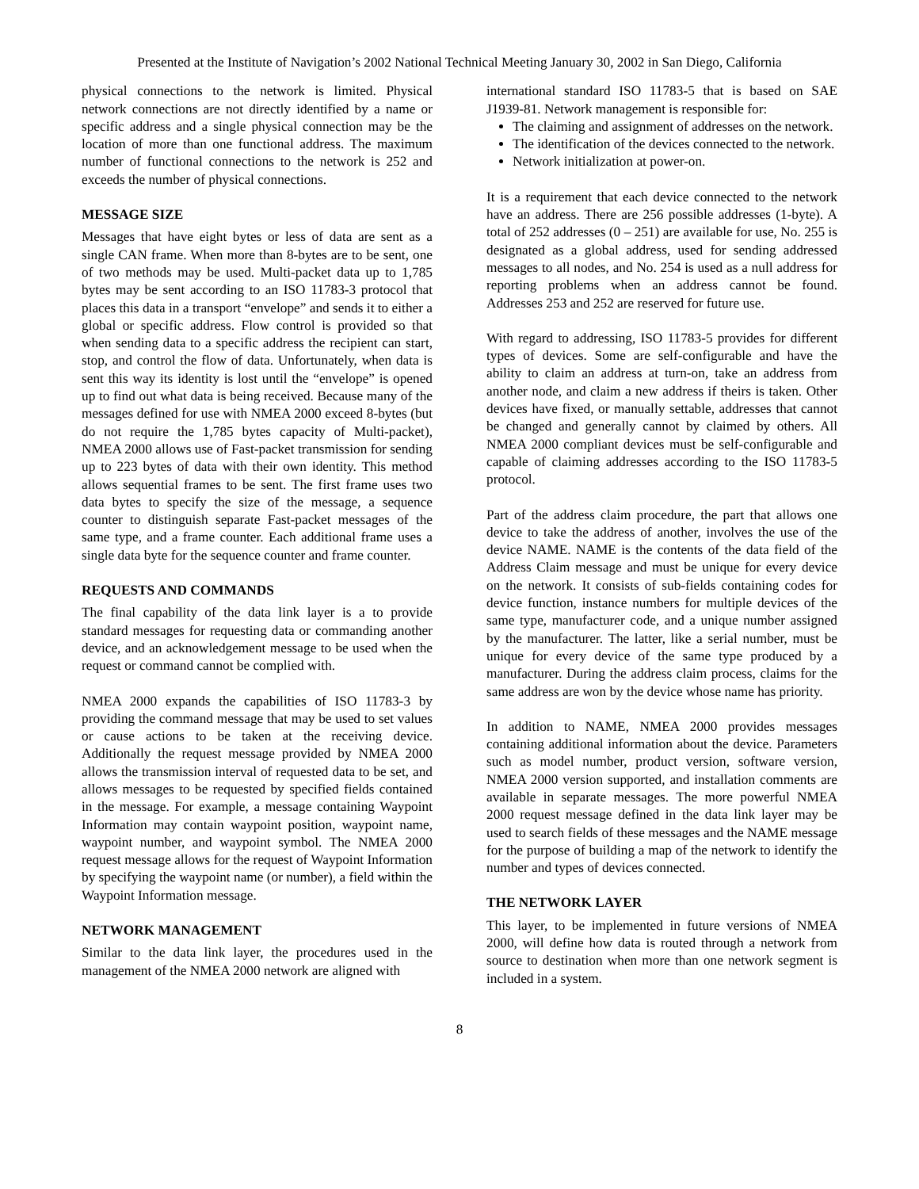Presented at the Institute of Navigation’s 2002 National Technical Meeting January 30, 2002 in San Diego, California
physical connections to the network is limited. Physical network connections are not directly identified by a name or specific address and a single physical connection may be the location of more than one functional address. The maximum number of functional connections to the network is 252 and exceeds the number of physical connections.
MESSAGE SIZE
Messages that have eight bytes or less of data are sent as a single CAN frame. When more than 8-bytes are to be sent, one of two methods may be used. Multi-packet data up to 1,785 bytes may be sent according to an ISO 11783-3 protocol that places this data in a transport “envelope” and sends it to either a global or specific address. Flow control is provided so that when sending data to a specific address the recipient can start, stop, and control the flow of data. Unfortunately, when data is sent this way its identity is lost until the “envelope” is opened up to find out what data is being received. Because many of the messages defined for use with NMEA 2000 exceed 8-bytes (but do not require the 1,785 bytes capacity of Multi-packet), NMEA 2000 allows use of Fast-packet transmission for sending up to 223 bytes of data with their own identity. This method allows sequential frames to be sent. The first frame uses two data bytes to specify the size of the message, a sequence counter to distinguish separate Fast-packet messages of the same type, and a frame counter. Each additional frame uses a single data byte for the sequence counter and frame counter.
REQUESTS AND COMMANDS
The final capability of the data link layer is a to provide standard messages for requesting data or commanding another device, and an acknowledgement message to be used when the request or command cannot be complied with.
NMEA 2000 expands the capabilities of ISO 11783-3 by providing the command message that may be used to set values or cause actions to be taken at the receiving device. Additionally the request message provided by NMEA 2000 allows the transmission interval of requested data to be set, and allows messages to be requested by specified fields contained in the message. For example, a message containing Waypoint Information may contain waypoint position, waypoint name, waypoint number, and waypoint symbol. The NMEA 2000 request message allows for the request of Waypoint Information by specifying the waypoint name (or number), a field within the Waypoint Information message.
NETWORK MANAGEMENT
Similar to the data link layer, the procedures used in the management of the NMEA 2000 network are aligned with
international standard ISO 11783-5 that is based on SAE J1939-81. Network management is responsible for:
The claiming and assignment of addresses on the network.
The identification of the devices connected to the network.
Network initialization at power-on.
It is a requirement that each device connected to the network have an address. There are 256 possible addresses (1-byte). A total of 252 addresses (0 – 251) are available for use, No. 255 is designated as a global address, used for sending addressed messages to all nodes, and No. 254 is used as a null address for reporting problems when an address cannot be found. Addresses 253 and 252 are reserved for future use.
With regard to addressing, ISO 11783-5 provides for different types of devices. Some are self-configurable and have the ability to claim an address at turn-on, take an address from another node, and claim a new address if theirs is taken. Other devices have fixed, or manually settable, addresses that cannot be changed and generally cannot by claimed by others. All NMEA 2000 compliant devices must be self-configurable and capable of claiming addresses according to the ISO 11783-5 protocol.
Part of the address claim procedure, the part that allows one device to take the address of another, involves the use of the device NAME. NAME is the contents of the data field of the Address Claim message and must be unique for every device on the network. It consists of sub-fields containing codes for device function, instance numbers for multiple devices of the same type, manufacturer code, and a unique number assigned by the manufacturer. The latter, like a serial number, must be unique for every device of the same type produced by a manufacturer. During the address claim process, claims for the same address are won by the device whose name has priority.
In addition to NAME, NMEA 2000 provides messages containing additional information about the device. Parameters such as model number, product version, software version, NMEA 2000 version supported, and installation comments are available in separate messages. The more powerful NMEA 2000 request message defined in the data link layer may be used to search fields of these messages and the NAME message for the purpose of building a map of the network to identify the number and types of devices connected.
THE NETWORK LAYER
This layer, to be implemented in future versions of NMEA 2000, will define how data is routed through a network from source to destination when more than one network segment is included in a system.
8